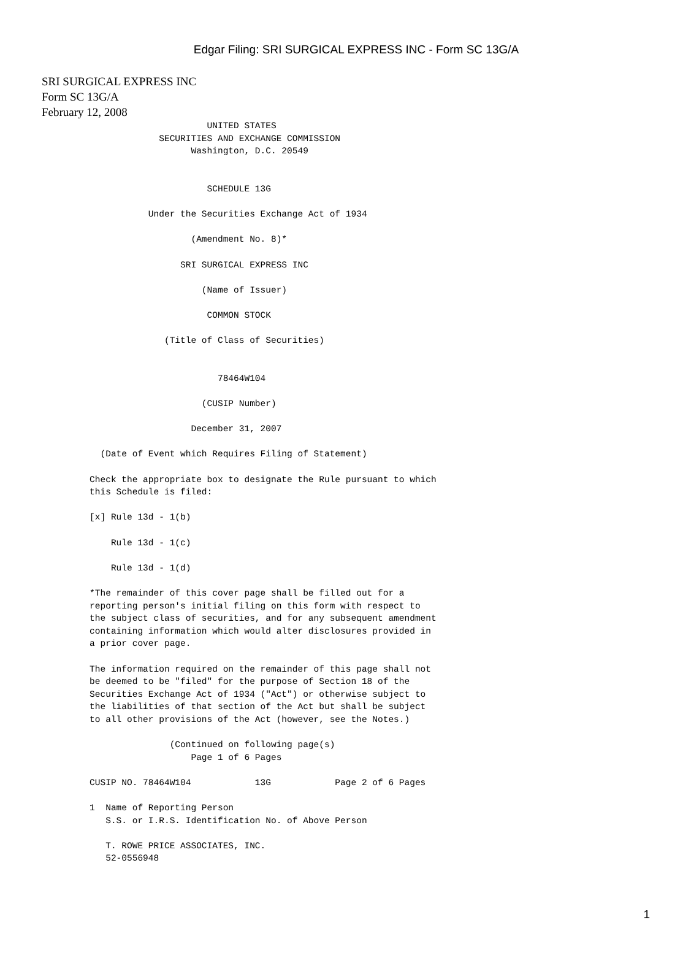Edgar Filing: SRI SURGICAL EXPRESS INC - Form SC 13G/A
SRI SURGICAL EXPRESS INC
Form SC 13G/A
February 12, 2008
                         UNITED STATES
                SECURITIES AND EXCHANGE COMMISSION
                      Washington, D.C. 20549


                         SCHEDULE 13G

              Under the Securities Exchange Act of 1934

                      (Amendment No. 8)*

                    SRI SURGICAL EXPRESS INC

                        (Name of Issuer)

                         COMMON STOCK

                 (Title of Class of Securities)


                           78464W104

                        (CUSIP Number)

                      December 31, 2007

     (Date of Event which Requires Filing of Statement)

   Check the appropriate box to designate the Rule pursuant to which
   this Schedule is filed:

   [x] Rule 13d - 1(b)

       Rule 13d - 1(c)

       Rule 13d - 1(d)

   *The remainder of this cover page shall be filled out for a
   reporting person's initial filing on this form with respect to
   the subject class of securities, and for any subsequent amendment
   containing information which would alter disclosures provided in
   a prior cover page.

   The information required on the remainder of this page shall not
   be deemed to be "filed" for the purpose of Section 18 of the
   Securities Exchange Act of 1934 ("Act") or otherwise subject to
   the liabilities of that section of the Act but shall be subject
   to all other provisions of the Act (however, see the Notes.)

                  (Continued on following page(s)
                      Page 1 of 6 Pages

   CUSIP NO. 78464W104            13G            Page 2 of 6 Pages

   1  Name of Reporting Person
      S.S. or I.R.S. Identification No. of Above Person

      T. ROWE PRICE ASSOCIATES, INC.
      52-0556948
1